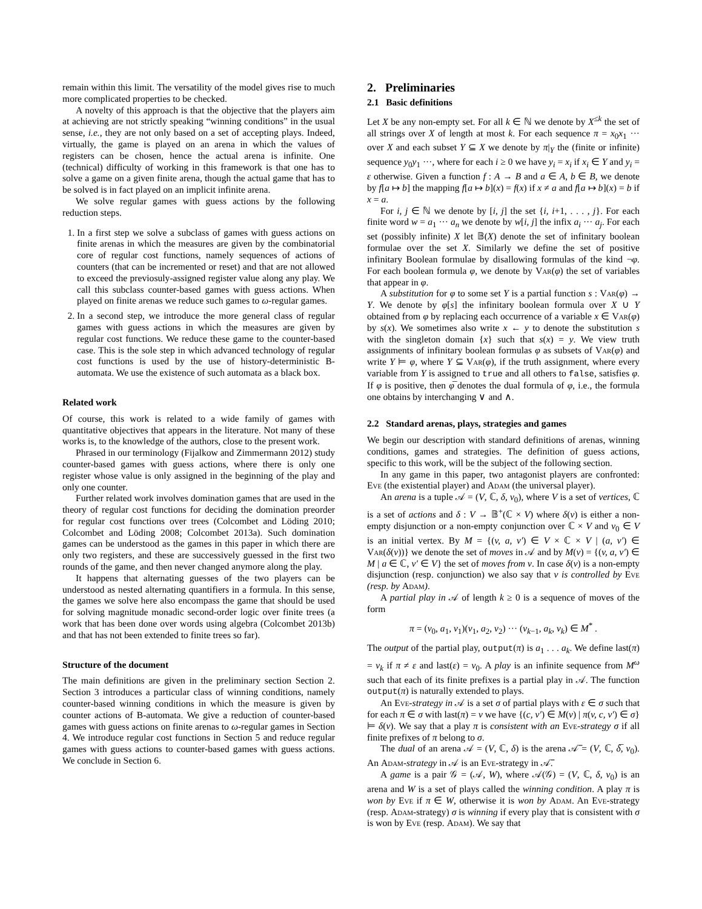remain within this limit. The versatility of the model gives rise to much more complicated properties to be checked.
A novelty of this approach is that the objective that the players aim at achieving are not strictly speaking “winning conditions” in the usual sense, i.e., they are not only based on a set of accepting plays. Indeed, virtually, the game is played on an arena in which the values of registers can be chosen, hence the actual arena is infinite. One (technical) difficulty of working in this framework is that one has to solve a game on a given finite arena, though the actual game that has to be solved is in fact played on an implicit infinite arena.
We solve regular games with guess actions by the following reduction steps.
1. In a first step we solve a subclass of games with guess actions on finite arenas in which the measures are given by the combinatorial core of regular cost functions, namely sequences of actions of counters (that can be incremented or reset) and that are not allowed to exceed the previosuly-assigned register value along any play. We call this subclass counter-based games with guess actions. When played on finite arenas we reduce such games to ω-regular games.
2. In a second step, we introduce the more general class of regular games with guess actions in which the measures are given by regular cost functions. We reduce these game to the counter-based case. This is the sole step in which advanced technology of regular cost functions is used by the use of history-deterministic B-automata. We use the existence of such automata as a black box.
Related work
Of course, this work is related to a wide family of games with quantitative objectives that appears in the literature. Not many of these works is, to the knowledge of the authors, close to the present work.
Phrased in our terminology (Fijalkow and Zimmermann 2012) study counter-based games with guess actions, where there is only one register whose value is only assigned in the beginning of the play and only one counter.
Further related work involves domination games that are used in the theory of regular cost functions for deciding the domination preorder for regular cost functions over trees (Colcombet and Löding 2010; Colcombet and Löding 2008; Colcombet 2013a). Such domination games can be understood as the games in this paper in which there are only two registers, and these are successively guessed in the first two rounds of the game, and then never changed anymore along the play.
It happens that alternating guesses of the two players can be understood as nested alternating quantifiers in a formula. In this sense, the games we solve here also encompass the game that should be used for solving magnitude monadic second-order logic over finite trees (a work that has been done over words using algebra (Colcombet 2013b) and that has not been extended to finite trees so far).
Structure of the document
The main definitions are given in the preliminary section Section 2. Section 3 introduces a particular class of winning conditions, namely counter-based winning conditions in which the measure is given by counter actions of B-automata. We give a reduction of counter-based games with guess actions on finite arenas to ω-regular games in Section 4. We introduce regular cost functions in Section 5 and reduce regular games with guess actions to counter-based games with guess actions. We conclude in Section 6.
2. Preliminaries
2.1 Basic definitions
Let X be any non-empty set. For all k ∈ ℕ we denote by X<sup>≤k</sup> the set of all strings over X of length at most k. For each sequence π = x<sub>0</sub>x<sub>1</sub> ··· over X and each subset Y ⊆ X we denote by π|<sub>Y</sub> the (finite or infinite) sequence y<sub>0</sub>y<sub>1</sub> ···, where for each i ≥ 0 we have y<sub>i</sub> = x<sub>i</sub> if x<sub>i</sub> ∈ Y and y<sub>i</sub> = ε otherwise. Given a function f : A → B and a ∈ A, b ∈ B, we denote by f[a ↦ b] the mapping f[a ↦ b](x) = f(x) if x ≠ a and f[a ↦ b](x) = b if x = a.
For i, j ∈ ℕ we denote by [i, j] the set {i, i+1, . . . , j}. For each finite word w = a<sub>1</sub> ··· a<sub>n</sub> we denote by w[i, j] the infix a<sub>i</sub> ··· a<sub>j</sub>. For each set (possibly infinite) X let 𝔹(X) denote the set of infinitary boolean formulae over the set X. Similarly we define the set of positive infinitary Boolean formulae by disallowing formulas of the kind ¬φ. For each boolean formula φ, we denote by Var(φ) the set of variables that appear in φ.
A substitution for φ to some set Y is a partial function s : Var(φ) → Y. We denote by φ[s] the infinitary boolean formula over X ∪ Y obtained from φ by replacing each occurrence of a variable x ∈ Var(φ) by s(x). We sometimes also write x ← y to denote the substitution s with the singleton domain {x} such that s(x) = y. We view truth assignments of infinitary boolean formulas φ as subsets of Var(φ) and write Y ⊨ φ, where Y ⊆ Var(φ), if the truth assignment, where every variable from Y is assigned to true and all others to false, satisfies φ. If φ is positive, then φ̅ denotes the dual formula of φ, i.e., the formula one obtains by interchanging ∨ and ∧.
2.2 Standard arenas, plays, strategies and games
We begin our description with standard definitions of arenas, winning conditions, games and strategies. The definition of guess actions, specific to this work, will be the subject of the following section.
In any game in this paper, two antagonist players are confronted: Eve (the existential player) and Adam (the universal player).
An arena is a tuple 𝒜 = (V, ℂ, δ, v<sub>0</sub>), where V is a set of vertices, ℂ is a set of actions and δ : V → 𝔹<sup>+</sup>(ℂ × V) where δ(v) is either a non-empty disjunction or a non-empty conjunction over ℂ × V and v<sub>0</sub> ∈ V is an initial vertex. By M = {(v, a, v′) ∈ V × ℂ × V | (a, v′) ∈ Var(δ(v))} we denote the set of moves in 𝒜 and by M(v) = {(v, a, v′) ∈ M | a ∈ ℂ, v′ ∈ V} the set of moves from v. In case δ(v) is a non-empty disjunction (resp. conjunction) we also say that v is controlled by Eve (resp. by Adam).
A partial play in 𝒜 of length k ≥ 0 is a sequence of moves of the form
π = (v<sub>0</sub>, a<sub>1</sub>, v<sub>1</sub>)(v<sub>1</sub>, a<sub>2</sub>, v<sub>2</sub>) ··· (v<sub>k−1</sub>, a<sub>k</sub>, v<sub>k</sub>) ∈ M<sup>*</sup> .
The output of the partial play, output(π) is a<sub>1</sub> . . . a<sub>k</sub>. We define last(π) = v<sub>k</sub> if π ≠ ε and last(ε) = v<sub>0</sub>. A play is an infinite sequence from M<sup>ω</sup> such that each of its finite prefixes is a partial play in 𝒜. The function output(π) is naturally extended to plays.
An Eve-strategy in 𝒜 is a set σ of partial plays with ε ∈ σ such that for each π ∈ σ with last(π) = v we have {(c, v′) ∈ M(v) | π(v, c, v′) ∈ σ} ⊨ δ(v). We say that a play π is consistent with an Eve-strategy σ if all finite prefixes of π belong to σ.
The dual of an arena 𝒜 = (V, ℂ, δ) is the arena 𝒜̅ = (V, ℂ, δ̅, v<sub>0</sub>). An Adam-strategy in 𝒜 is an Eve-strategy in 𝒜̅.
A game is a pair 𝒢 = (𝒜, W), where 𝒜(𝒢) = (V, ℂ, δ, v<sub>0</sub>) is an arena and W is a set of plays called the winning condition. A play π is won by Eve if π ∈ W, otherwise it is won by Adam. An Eve-strategy (resp. Adam-strategy) σ is winning if every play that is consistent with σ is won by Eve (resp. Adam). We say that